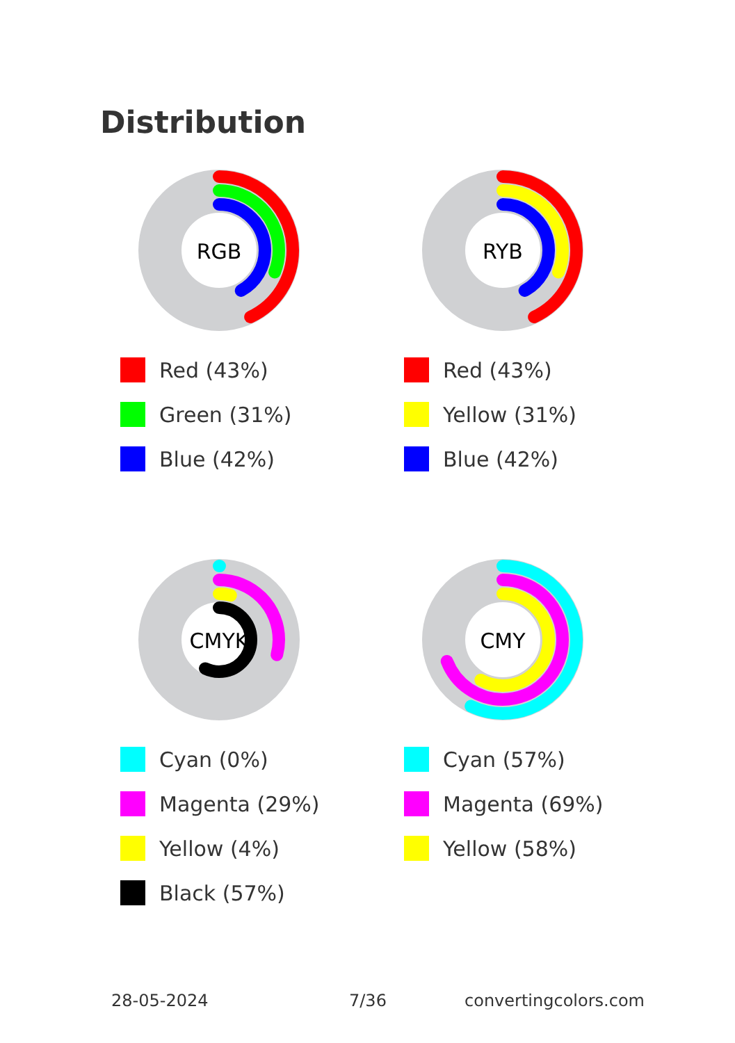Distribution
RGB
Red (43%)
Green (31%)
Blue (42%)
RYB
Red (43%)
Yellow (31%)
Blue (42%)
CMYK
Cyan (0%)
Magenta (29%)
Yellow (4%)
Black (57%)
CMY
Cyan (57%)
Magenta (69%)
Yellow (58%)
28-05-2024 7/36 convertingcolors.com